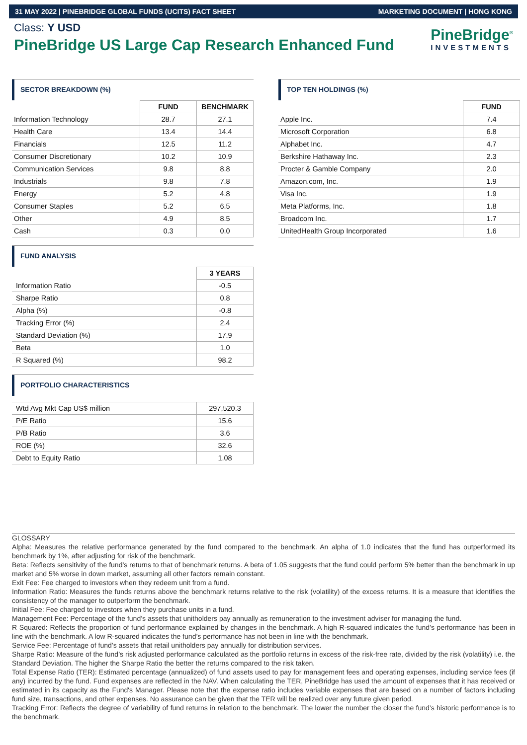31 MAY 2022 | PINEBRIDGE GLOBAL FUNDS (UCITS) FACT SHEET MARKETING DOCUMENT | HONG KONG
Class: Y USD
PineBridge US Large Cap Research Enhanced Fund
PineBridge<sup>®</sup>
INVESTMENTS
SECTOR BREAKDOWN (%)
| | FUND | BENCHMARK |
| Information Technology | 28.7 | 27.1 |
| Health Care | 13.4 | 14.4 |
| Financials | 12.5 | 11.2 |
| Consumer Discretionary | 10.2 | 10.9 |
| Communication Services | 9.8 | 8.8 |
| Industrials | 9.8 | 7.8 |
| Energy | 5.2 | 4.8 |
| Consumer Staples | 5.2 | 6.5 |
| Other | 4.9 | 8.5 |
| Cash | 0.3 | 0.0 |
FUND ANALYSIS
| | 3 YEARS |
| Information Ratio | -0.5 |
| Sharpe Ratio | 0.8 |
| Alpha (%) | -0.8 |
| Tracking Error (%) | 2.4 |
| Standard Deviation (%) | 17.9 |
| Beta | 1.0 |
| R Squared (%) | 98.2 |
PORTFOLIO CHARACTERISTICS
| Wtd Avg Mkt Cap US$ million | 297,520.3 |
| P/E Ratio | 15.6 |
| P/B Ratio | 3.6 |
| ROE (%) | 32.6 |
| Debt to Equity Ratio | 1.08 |
TOP TEN HOLDINGS (%)
| | FUND |
| Apple Inc. | 7.4 |
| Microsoft Corporation | 6.8 |
| Alphabet Inc. | 4.7 |
| Berkshire Hathaway Inc. | 2.3 |
| Procter & Gamble Company | 2.0 |
| Amazon.com, Inc. | 1.9 |
| Visa Inc. | 1.9 |
| Meta Platforms, Inc. | 1.8 |
| Broadcom Inc. | 1.7 |
| UnitedHealth Group Incorporated | 1.6 |
GLOSSARY
Alpha: Measures the relative performance generated by the fund compared to the benchmark. An alpha of 1.0 indicates that the fund has outperformed its benchmark by 1%, after adjusting for risk of the benchmark.
Beta: Reflects sensitivity of the fund’s returns to that of benchmark returns. A beta of 1.05 suggests that the fund could perform 5% better than the benchmark in up market and 5% worse in down market, assuming all other factors remain constant.
Exit Fee: Fee charged to investors when they redeem unit from a fund.
Information Ratio: Measures the funds returns above the benchmark returns relative to the risk (volatility) of the excess returns. It is a measure that identifies the consistency of the manager to outperform the benchmark.
Initial Fee: Fee charged to investors when they purchase units in a fund.
Management Fee: Percentage of the fund’s assets that unitholders pay annually as remuneration to the investment adviser for managing the fund.
R Squared: Reflects the proportion of fund performance explained by changes in the benchmark. A high R-squared indicates the fund’s performance has been in line with the benchmark. A low R-squared indicates the fund’s performance has not been in line with the benchmark.
Service Fee: Percentage of fund’s assets that retail unitholders pay annually for distribution services.
Sharpe Ratio: Measure of the fund’s risk adjusted performance calculated as the portfolio returns in excess of the risk-free rate, divided by the risk (volatility) i.e. the Standard Deviation. The higher the Sharpe Ratio the better the returns compared to the risk taken.
Total Expense Ratio (TER): Estimated percentage (annualized) of fund assets used to pay for management fees and operating expenses, including service fees (if any) incurred by the fund. Fund expenses are reflected in the NAV. When calculating the TER, PineBridge has used the amount of expenses that it has received or estimated in its capacity as the Fund's Manager. Please note that the expense ratio includes variable expenses that are based on a number of factors including fund size, transactions, and other expenses. No assurance can be given that the TER will be realized over any future given period.
Tracking Error: Reflects the degree of variability of fund returns in relation to the benchmark. The lower the number the closer the fund’s historic performance is to the benchmark.